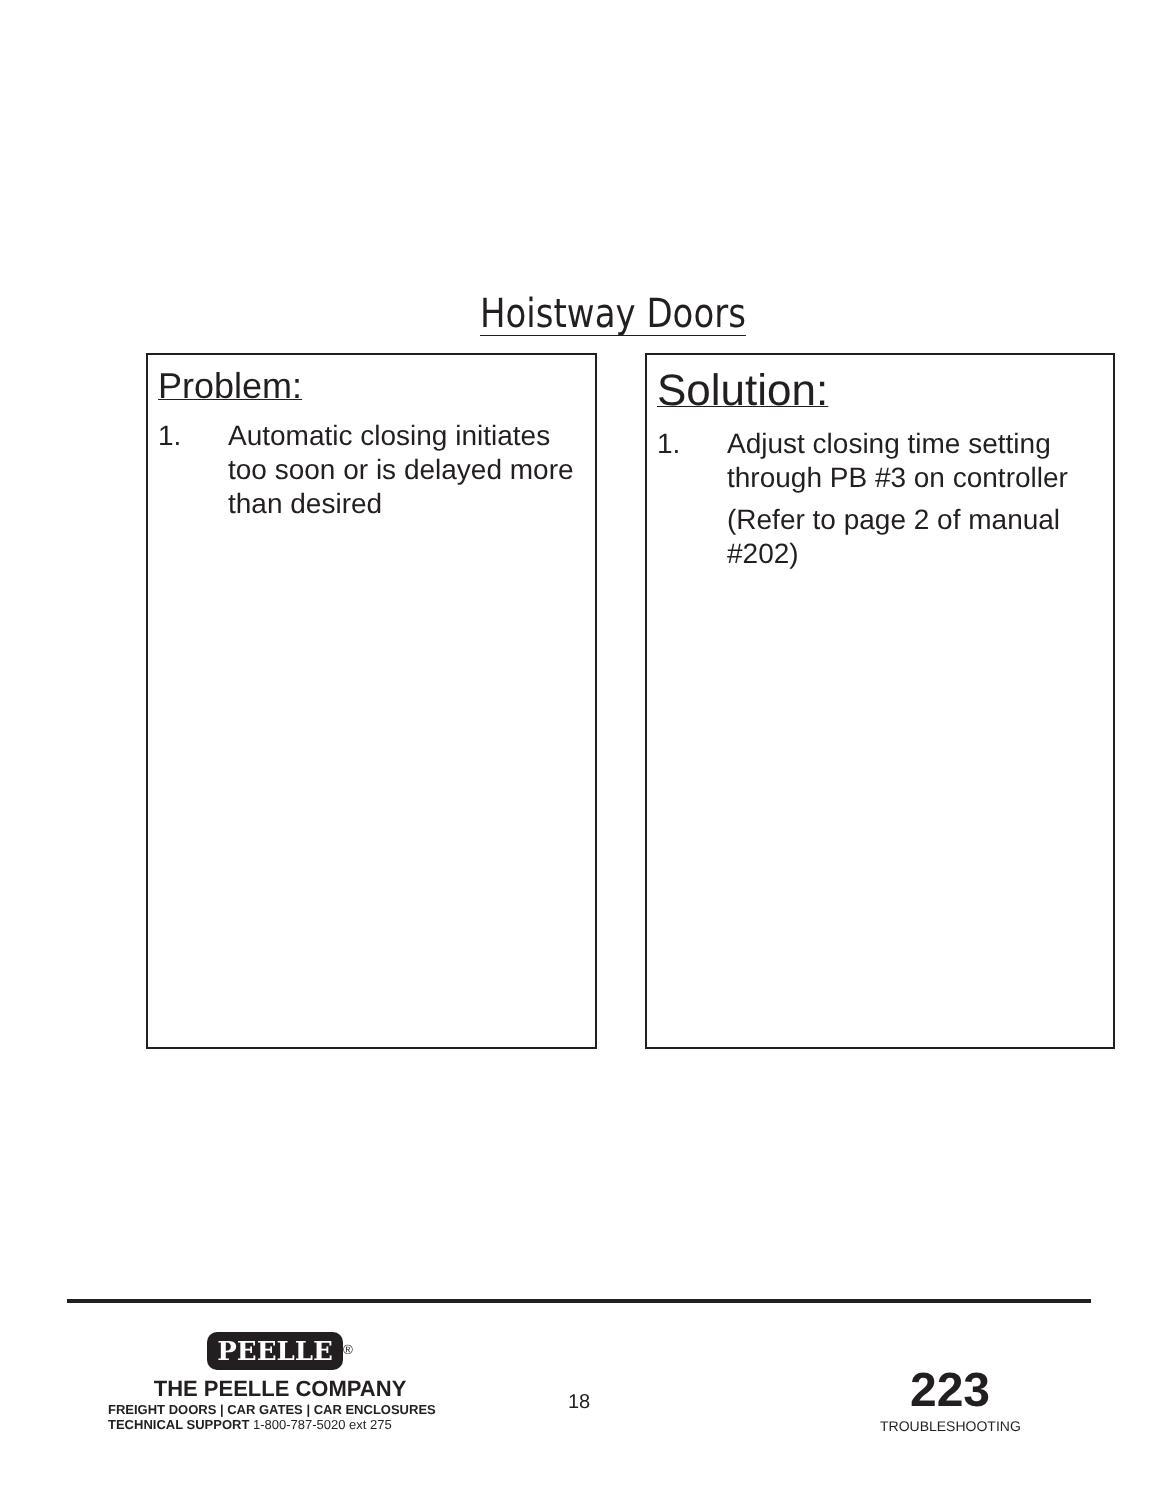Hoistway Doors
Problem:
1. Automatic closing initiates too soon or is delayed more than desired
Solution:
1. Adjust closing time setting through PB #3 on controller
(Refer to page 2 of manual #202)
PEELLE<sup>®</sup>
THE PEELLE COMPANY
FREIGHT DOORS | CAR GATES | CAR ENCLOSURES
TECHNICAL SUPPORT 1-800-787-5020 ext 275
18
223
TROUBLESHOOTING